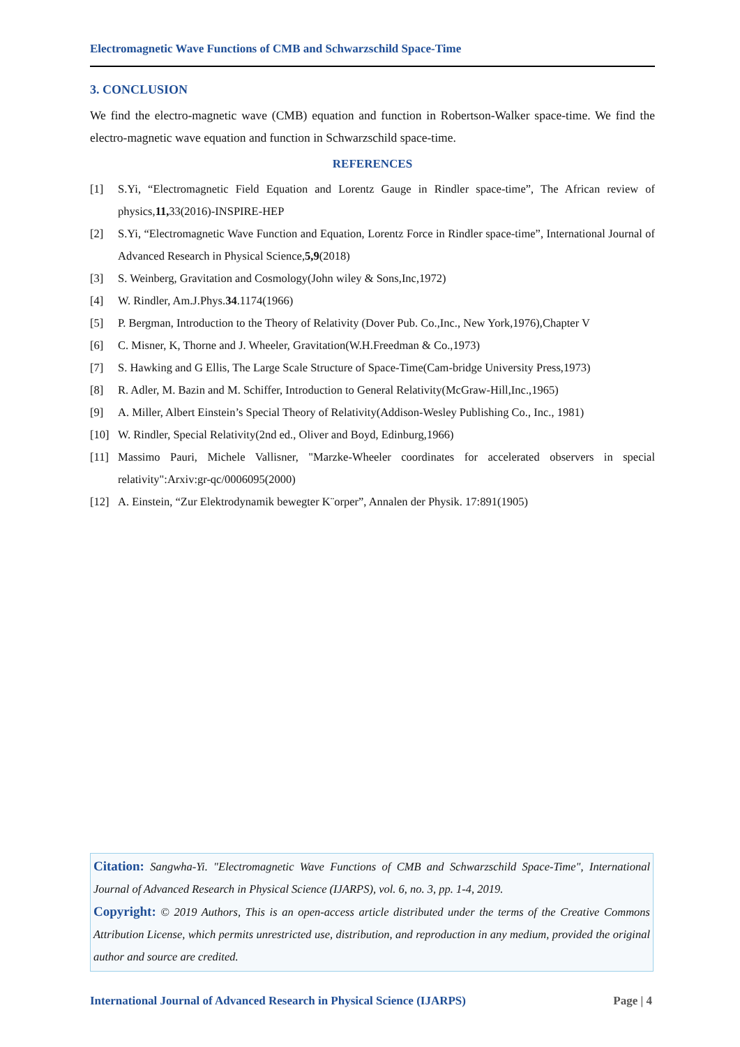Electromagnetic Wave Functions of CMB and Schwarzschild Space-Time
3. CONCLUSION
We find the electro-magnetic wave (CMB) equation and function in Robertson-Walker space-time. We find the electro-magnetic wave equation and function in Schwarzschild space-time.
REFERENCES
[1] S.Yi, “Electromagnetic Field Equation and Lorentz Gauge in Rindler space-time”, The African review of physics,11, 33(2016)-INSPIRE-HEP
[2] S.Yi, “Electromagnetic Wave Function and Equation, Lorentz Force in Rindler space-time”, International Journal of Advanced Research in Physical Science,5,9(2018)
[3] S. Weinberg, Gravitation and Cosmology(John wiley & Sons,Inc,1972)
[4] W. Rindler, Am.J.Phys.34.1174(1966)
[5] P. Bergman, Introduction to the Theory of Relativity (Dover Pub. Co.,Inc., New York,1976),Chapter V
[6] C. Misner, K, Thorne and J. Wheeler, Gravitation(W.H.Freedman & Co.,1973)
[7] S. Hawking and G Ellis, The Large Scale Structure of Space-Time(Cam-bridge University Press,1973)
[8] R. Adler, M. Bazin and M. Schiffer, Introduction to General Relativity(McGraw-Hill,Inc.,1965)
[9] A. Miller, Albert Einstein’s Special Theory of Relativity(Addison-Wesley Publishing Co., Inc., 1981)
[10] W. Rindler, Special Relativity(2nd ed., Oliver and Boyd, Edinburg,1966)
[11] Massimo Pauri, Michele Vallisner, "Marzke-Wheeler coordinates for accelerated observers in special relativity":Arxiv:gr-qc/0006095(2000)
[12] A. Einstein, “Zur Elektrodynamik bewegter K¨orper”, Annalen der Physik. 17:891(1905)
Citation: Sangwha-Yi. "Electromagnetic Wave Functions of CMB and Schwarzschild Space-Time", International Journal of Advanced Research in Physical Science (IJARPS), vol. 6, no. 3, pp. 1-4, 2019.
Copyright: © 2019 Authors, This is an open-access article distributed under the terms of the Creative Commons Attribution License, which permits unrestricted use, distribution, and reproduction in any medium, provided the original author and source are credited.
International Journal of Advanced Research in Physical Science (IJARPS) Page | 4